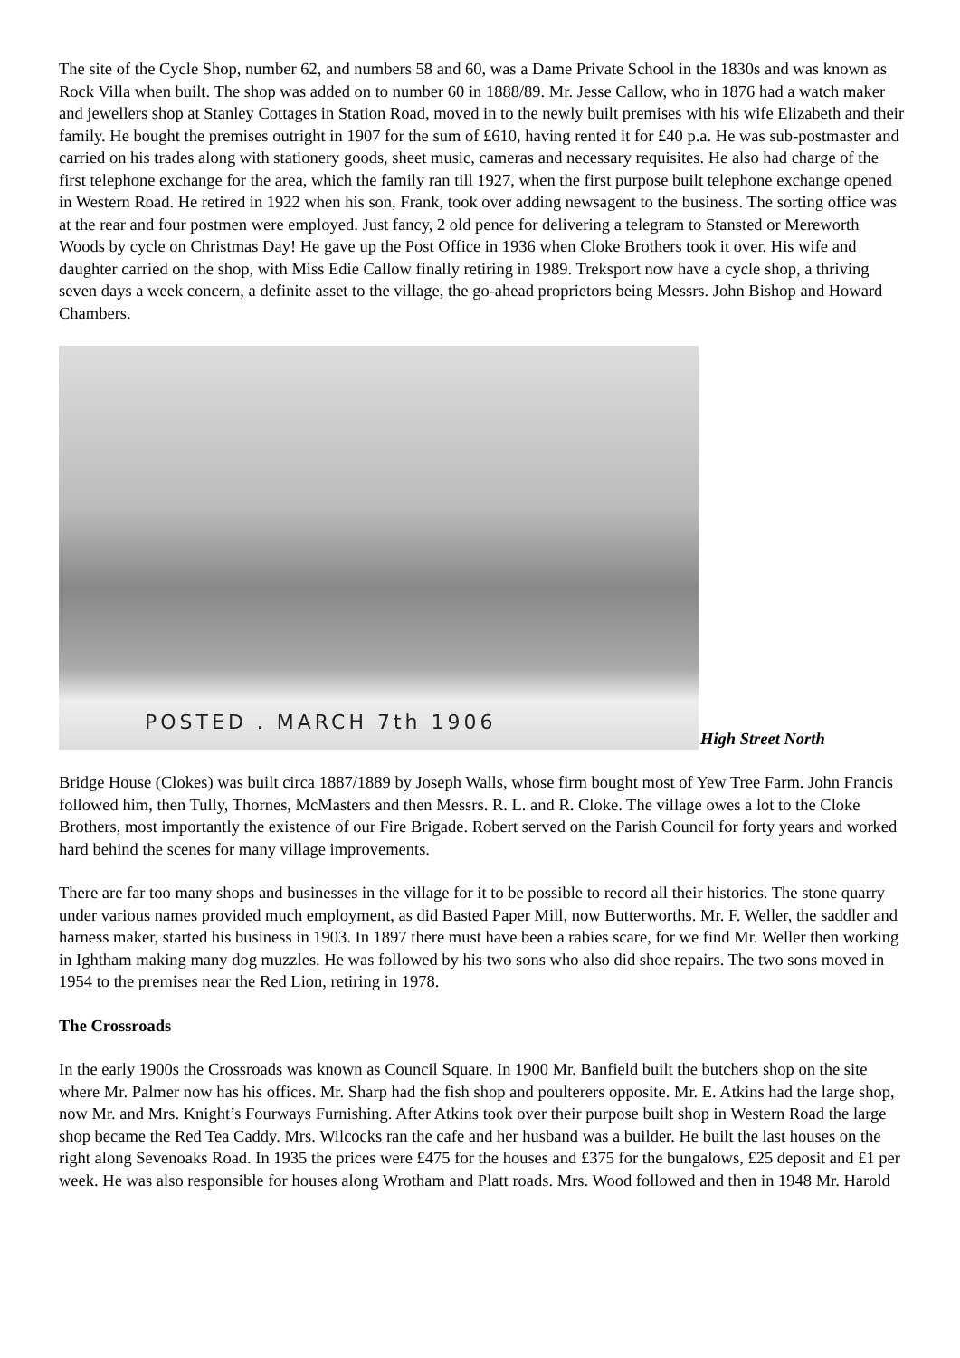The site of the Cycle Shop, number 62, and numbers 58 and 60, was a Dame Private School in the 1830s and was known as Rock Villa when built. The shop was added on to number 60 in 1888/89. Mr. Jesse Callow, who in 1876 had a watch maker and jewellers shop at Stanley Cottages in Station Road, moved in to the newly built premises with his wife Elizabeth and their family. He bought the premises outright in 1907 for the sum of £610, having rented it for £40 p.a. He was sub-postmaster and carried on his trades along with stationery goods, sheet music, cameras and necessary requisites. He also had charge of the first telephone exchange for the area, which the family ran till 1927, when the first purpose built telephone exchange opened in Western Road. He retired in 1922 when his son, Frank, took over adding newsagent to the business. The sorting office was at the rear and four postmen were employed. Just fancy, 2 old pence for delivering a telegram to Stansted or Mereworth Woods by cycle on Christmas Day! He gave up the Post Office in 1936 when Cloke Brothers took it over. His wife and daughter carried on the shop, with Miss Edie Callow finally retiring in 1989. Treksport now have a cycle shop, a thriving seven days a week concern, a definite asset to the village, the go-ahead proprietors being Messrs. John Bishop and Howard Chambers.
POSTED . MARCH 7th 1906
High Street North
Bridge House (Clokes) was built circa 1887/1889 by Joseph Walls, whose firm bought most of Yew Tree Farm. John Francis followed him, then Tully, Thornes, McMasters and then Messrs. R. L. and R. Cloke. The village owes a lot to the Cloke Brothers, most importantly the existence of our Fire Brigade. Robert served on the Parish Council for forty years and worked hard behind the scenes for many village improvements.
There are far too many shops and businesses in the village for it to be possible to record all their histories. The stone quarry under various names provided much employment, as did Basted Paper Mill, now Butterworths. Mr. F. Weller, the saddler and harness maker, started his business in 1903. In 1897 there must have been a rabies scare, for we find Mr. Weller then working in Ightham making many dog muzzles. He was followed by his two sons who also did shoe repairs. The two sons moved in 1954 to the premises near the Red Lion, retiring in 1978.
The Crossroads
In the early 1900s the Crossroads was known as Council Square. In 1900 Mr. Banfield built the butchers shop on the site where Mr. Palmer now has his offices. Mr. Sharp had the fish shop and poulterers opposite. Mr. E. Atkins had the large shop, now Mr. and Mrs. Knight’s Fourways Furnishing. After Atkins took over their purpose built shop in Western Road the large shop became the Red Tea Caddy. Mrs. Wilcocks ran the cafe and her husband was a builder. He built the last houses on the right along Sevenoaks Road. In 1935 the prices were £475 for the houses and £375 for the bungalows, £25 deposit and £1 per week. He was also responsible for houses along Wrotham and Platt roads. Mrs. Wood followed and then in 1948 Mr. Harold